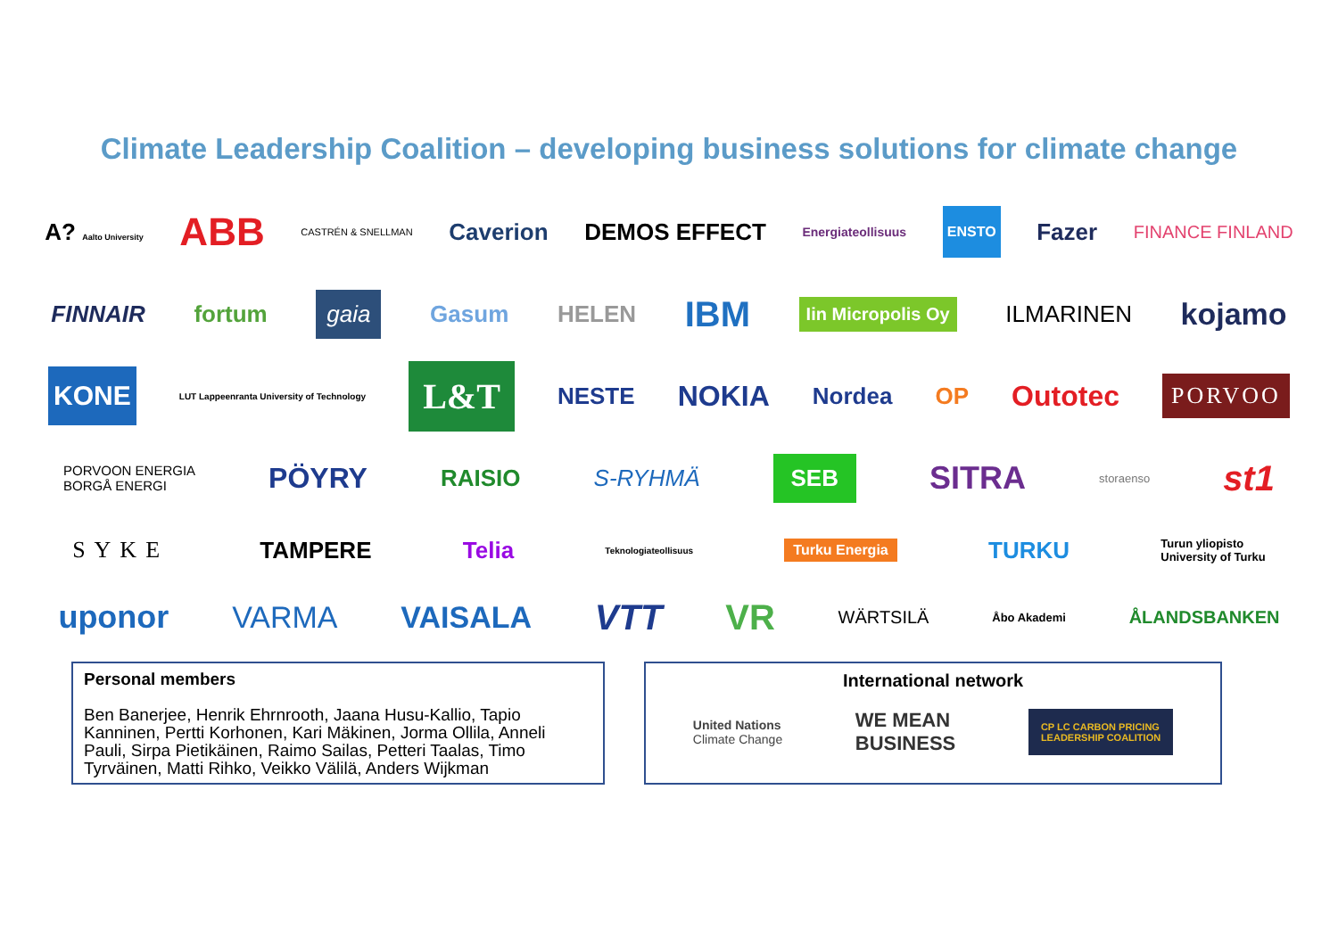Climate Leadership Coalition – developing business solutions for climate change
A? Aalto University ABB CASTRÉN & SNELLMAN Caverion DEMOS EFFECT Energiateollisuus ENSTO Fazer FINANCE FINLAND
FINNAIR fortum gaia Gasum HELEN IBM Iin Micropolis Oy ILMARINEN kojamo
KONE LUT Lappeenranta University of Technology L&T NESTE NOKIA Nordea OP Outotec PORVOO
PORVOON ENERGIA
BORGÅ ENERGI PÖYRY RAISIO S-RYHMÄ SEB SITRA storaenso st1
SYKE TAMPERE Telia Teknologiateollisuus Turku Energia TURKU Turun yliopisto
University of Turku
uponor VARMA VAISALA VTT VR WÄRTSILÄ Åbo Akademi ÅLANDSBANKEN
Personal members
Ben Banerjee, Henrik Ehrnrooth, Jaana Husu-Kallio, Tapio Kanninen, Pertti Korhonen, Kari Mäkinen, Jorma Ollila, Anneli Pauli, Sirpa Pietikäinen, Raimo Sailas, Petteri Taalas, Timo Tyrväinen, Matti Rihko, Veikko Välilä, Anders Wijkman
International network
United Nations
Climate Change WE MEAN
BUSINESS CP LC CARBON PRICING
LEADERSHIP COALITION